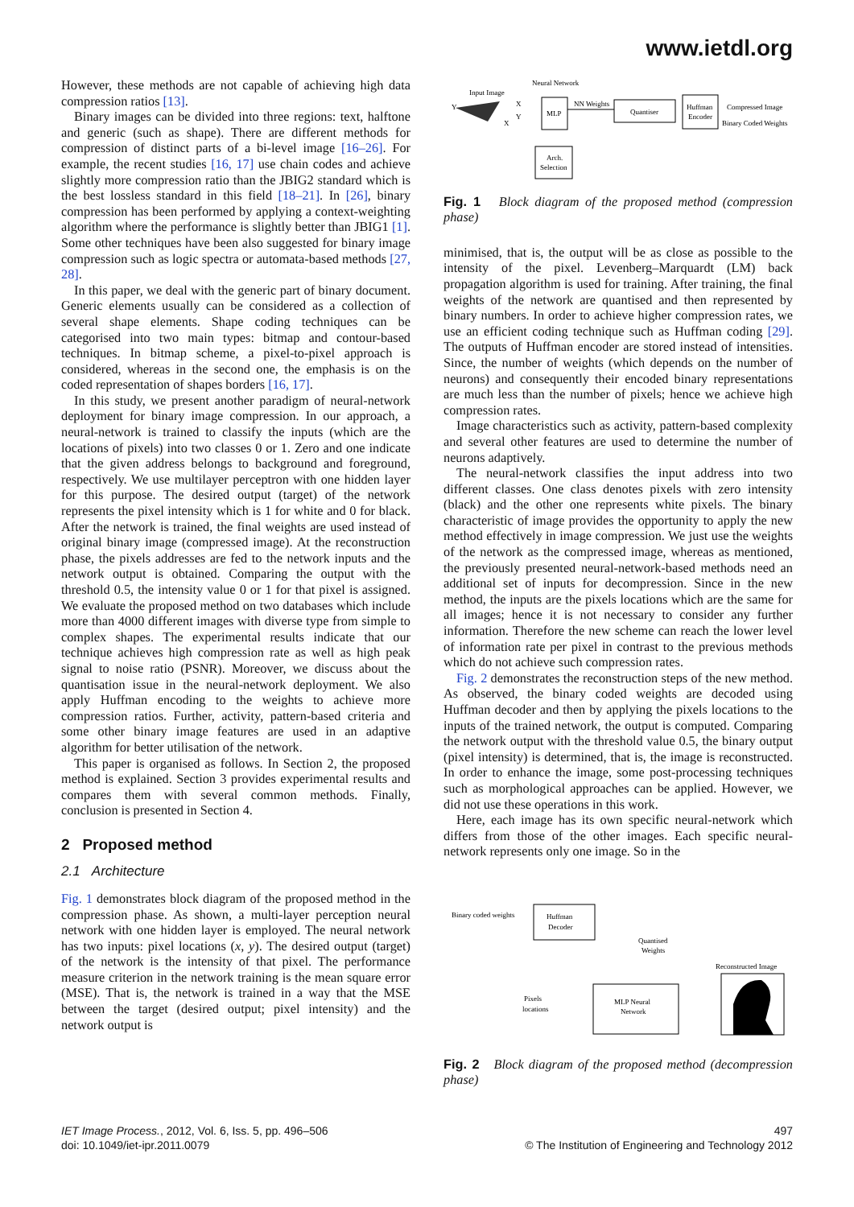www.ietdl.org
However, these methods are not capable of achieving high data compression ratios [13].
Binary images can be divided into three regions: text, halftone and generic (such as shape). There are different methods for compression of distinct parts of a bi-level image [16–26]. For example, the recent studies [16, 17] use chain codes and achieve slightly more compression ratio than the JBIG2 standard which is the best lossless standard in this field [18–21]. In [26], binary compression has been performed by applying a context-weighting algorithm where the performance is slightly better than JBIG1 [1]. Some other techniques have been also suggested for binary image compression such as logic spectra or automata-based methods [27, 28].
In this paper, we deal with the generic part of binary document. Generic elements usually can be considered as a collection of several shape elements. Shape coding techniques can be categorised into two main types: bitmap and contour-based techniques. In bitmap scheme, a pixel-to-pixel approach is considered, whereas in the second one, the emphasis is on the coded representation of shapes borders [16, 17].
In this study, we present another paradigm of neural-network deployment for binary image compression. In our approach, a neural-network is trained to classify the inputs (which are the locations of pixels) into two classes 0 or 1. Zero and one indicate that the given address belongs to background and foreground, respectively. We use multilayer perceptron with one hidden layer for this purpose. The desired output (target) of the network represents the pixel intensity which is 1 for white and 0 for black. After the network is trained, the final weights are used instead of original binary image (compressed image). At the reconstruction phase, the pixels addresses are fed to the network inputs and the network output is obtained. Comparing the output with the threshold 0.5, the intensity value 0 or 1 for that pixel is assigned. We evaluate the proposed method on two databases which include more than 4000 different images with diverse type from simple to complex shapes. The experimental results indicate that our technique achieves high compression rate as well as high peak signal to noise ratio (PSNR). Moreover, we discuss about the quantisation issue in the neural-network deployment. We also apply Huffman encoding to the weights to achieve more compression ratios. Further, activity, pattern-based criteria and some other binary image features are used in an adaptive algorithm for better utilisation of the network.
This paper is organised as follows. In Section 2, the proposed method is explained. Section 3 provides experimental results and compares them with several common methods. Finally, conclusion is presented in Section 4.
2 Proposed method
2.1 Architecture
Fig. 1 demonstrates block diagram of the proposed method in the compression phase. As shown, a multi-layer perception neural network with one hidden layer is employed. The neural network has two inputs: pixel locations (x, y). The desired output (target) of the network is the intensity of that pixel. The performance measure criterion in the network training is the mean square error (MSE). That is, the network is trained in a way that the MSE between the target (desired output; pixel intensity) and the network output is
Neural Network
Input Image
Y
X
X
Y
MLP
NN Weights
Quantiser
Huffman
Encoder
Compressed Image
Binary Coded Weights
Arch.
Selection
Fig. 1 Block diagram of the proposed method (compression phase)
minimised, that is, the output will be as close as possible to the intensity of the pixel. Levenberg–Marquardt (LM) back propagation algorithm is used for training. After training, the final weights of the network are quantised and then represented by binary numbers. In order to achieve higher compression rates, we use an efficient coding technique such as Huffman coding [29]. The outputs of Huffman encoder are stored instead of intensities. Since, the number of weights (which depends on the number of neurons) and consequently their encoded binary representations are much less than the number of pixels; hence we achieve high compression rates.
Image characteristics such as activity, pattern-based complexity and several other features are used to determine the number of neurons adaptively.
The neural-network classifies the input address into two different classes. One class denotes pixels with zero intensity (black) and the other one represents white pixels. The binary characteristic of image provides the opportunity to apply the new method effectively in image compression. We just use the weights of the network as the compressed image, whereas as mentioned, the previously presented neural-network-based methods need an additional set of inputs for decompression. Since in the new method, the inputs are the pixels locations which are the same for all images; hence it is not necessary to consider any further information. Therefore the new scheme can reach the lower level of information rate per pixel in contrast to the previous methods which do not achieve such compression rates.
Fig. 2 demonstrates the reconstruction steps of the new method. As observed, the binary coded weights are decoded using Huffman decoder and then by applying the pixels locations to the inputs of the trained network, the output is computed. Comparing the network output with the threshold value 0.5, the binary output (pixel intensity) is determined, that is, the image is reconstructed. In order to enhance the image, some post-processing techniques such as morphological approaches can be applied. However, we did not use these operations in this work.
Here, each image has its own specific neural-network which differs from those of the other images. Each specific neural-network represents only one image. So in the
Binary coded weights
Huffman
Decoder
Quantised
Weights
Reconstructed Image
Pixels
locations
MLP Neural
Network
Fig. 2 Block diagram of the proposed method (decompression phase)
IET Image Process., 2012, Vol. 6, Iss. 5, pp. 496–506
doi: 10.1049/iet-ipr.2011.0079
497
© The Institution of Engineering and Technology 2012